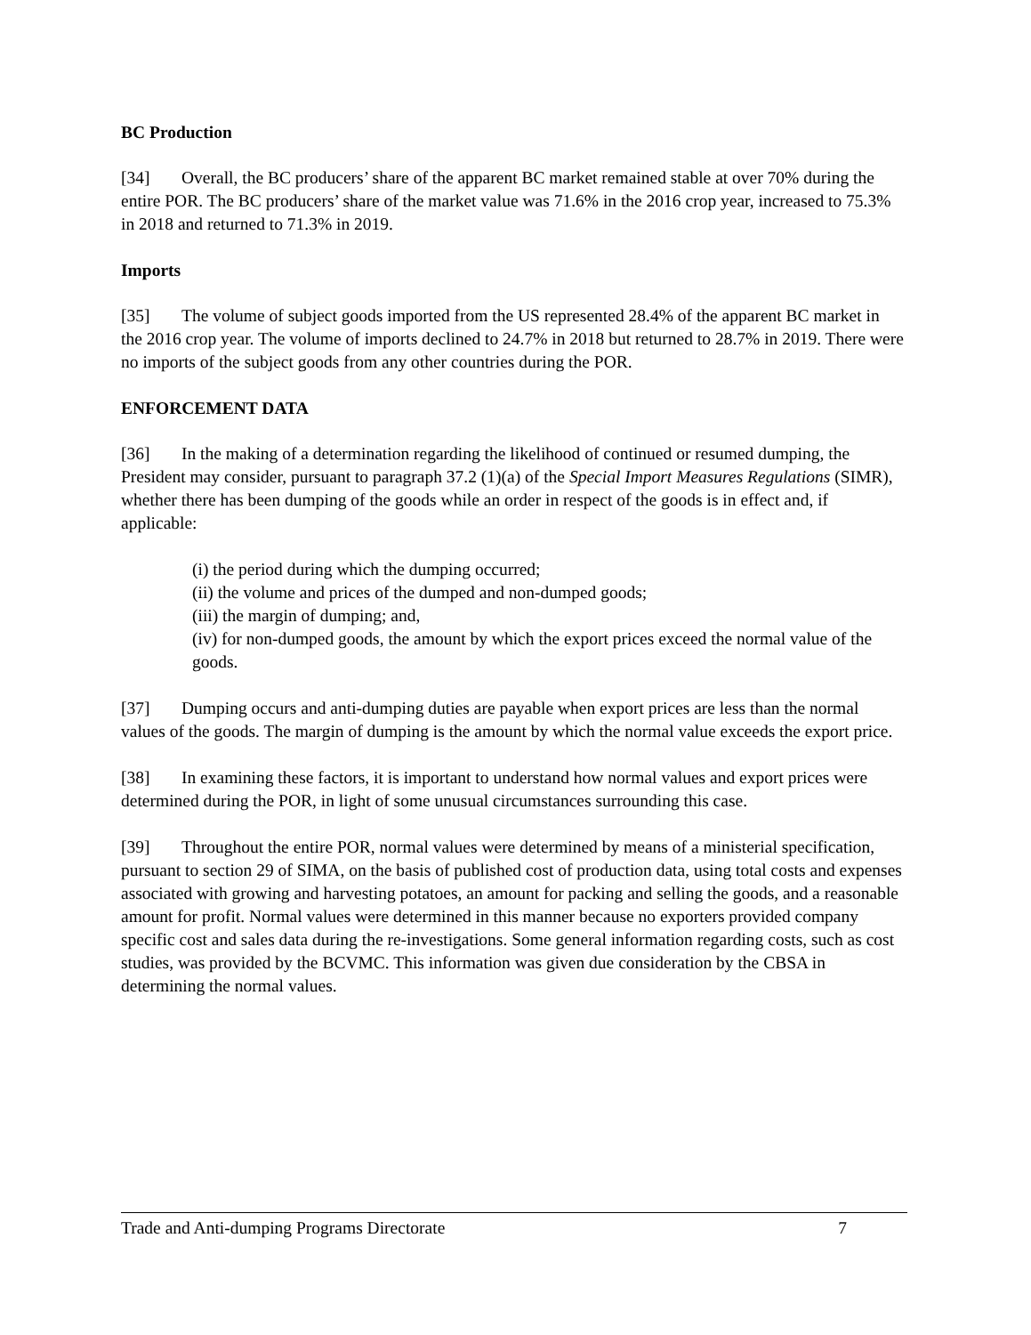BC Production
[34] Overall, the BC producers’ share of the apparent BC market remained stable at over 70% during the entire POR. The BC producers’ share of the market value was 71.6% in the 2016 crop year, increased to 75.3% in 2018 and returned to 71.3% in 2019.
Imports
[35] The volume of subject goods imported from the US represented 28.4% of the apparent BC market in the 2016 crop year. The volume of imports declined to 24.7% in 2018 but returned to 28.7% in 2019. There were no imports of the subject goods from any other countries during the POR.
ENFORCEMENT DATA
[36] In the making of a determination regarding the likelihood of continued or resumed dumping, the President may consider, pursuant to paragraph 37.2 (1)(a) of the Special Import Measures Regulations (SIMR), whether there has been dumping of the goods while an order in respect of the goods is in effect and, if applicable:
(i) the period during which the dumping occurred;
(ii) the volume and prices of the dumped and non-dumped goods;
(iii) the margin of dumping; and,
(iv) for non-dumped goods, the amount by which the export prices exceed the normal value of the goods.
[37] Dumping occurs and anti-dumping duties are payable when export prices are less than the normal values of the goods. The margin of dumping is the amount by which the normal value exceeds the export price.
[38] In examining these factors, it is important to understand how normal values and export prices were determined during the POR, in light of some unusual circumstances surrounding this case.
[39] Throughout the entire POR, normal values were determined by means of a ministerial specification, pursuant to section 29 of SIMA, on the basis of published cost of production data, using total costs and expenses associated with growing and harvesting potatoes, an amount for packing and selling the goods, and a reasonable amount for profit. Normal values were determined in this manner because no exporters provided company specific cost and sales data during the re-investigations. Some general information regarding costs, such as cost studies, was provided by the BCVMC. This information was given due consideration by the CBSA in determining the normal values.
Trade and Anti-dumping Programs Directorate 7